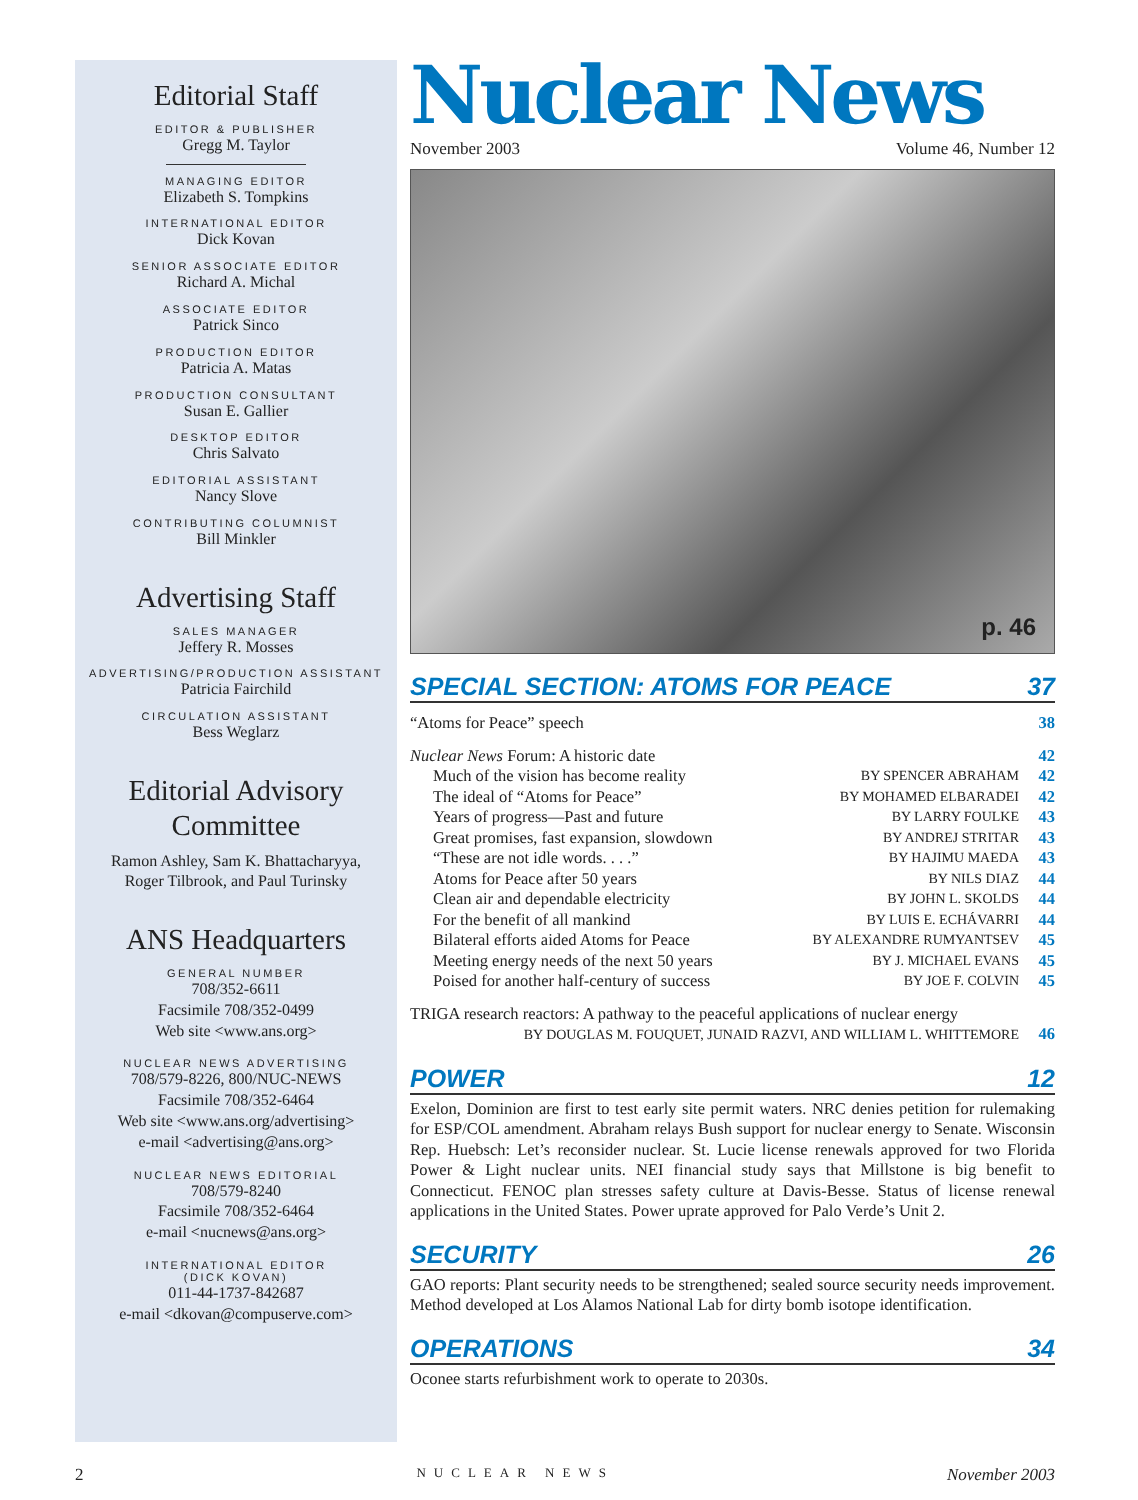Editorial Staff
EDITOR & PUBLISHER
Gregg M. Taylor
MANAGING EDITOR
Elizabeth S. Tompkins
INTERNATIONAL EDITOR
Dick Kovan
SENIOR ASSOCIATE EDITOR
Richard A. Michal
ASSOCIATE EDITOR
Patrick Sinco
PRODUCTION EDITOR
Patricia A. Matas
PRODUCTION CONSULTANT
Susan E. Gallier
DESKTOP EDITOR
Chris Salvato
EDITORIAL ASSISTANT
Nancy Slove
CONTRIBUTING COLUMNIST
Bill Minkler
Advertising Staff
SALES MANAGER
Jeffery R. Mosses
ADVERTISING/PRODUCTION ASSISTANT
Patricia Fairchild
CIRCULATION ASSISTANT
Bess Weglarz
Editorial Advisory
Committee
Ramon Ashley, Sam K. Bhattacharyya,
Roger Tilbrook, and Paul Turinsky
ANS Headquarters
GENERAL NUMBER
708/352-6611
Facsimile 708/352-0499
Web site <www.ans.org>
NUCLEAR NEWS ADVERTISING
708/579-8226, 800/NUC-NEWS
Facsimile 708/352-6464
Web site <www.ans.org/advertising>
e-mail <advertising@ans.org>
NUCLEAR NEWS EDITORIAL
708/579-8240
Facsimile 708/352-6464
e-mail <nucnews@ans.org>
INTERNATIONAL EDITOR
(DICK KOVAN)
011-44-1737-842687
e-mail <dkovan@compuserve.com>
Nuclear News
November 2003 Volume 46, Number 12
p. 46
SPECIAL SECTION: ATOMS FOR PEACE 37
“Atoms for Peace” speech 38
Nuclear News Forum: A historic date 42
Much of the vision has become reality BY SPENCER ABRAHAM 42
The ideal of “Atoms for Peace” BY MOHAMED ELBARADEI 42
Years of progress—Past and future BY LARRY FOULKE 43
Great promises, fast expansion, slowdown BY ANDREJ STRITAR 43
“These are not idle words. . . .” BY HAJIMU MAEDA 43
Atoms for Peace after 50 years BY NILS DIAZ 44
Clean air and dependable electricity BY JOHN L. SKOLDS 44
For the benefit of all mankind BY LUIS E. ECHÁVARRI 44
Bilateral efforts aided Atoms for Peace BY ALEXANDRE RUMYANTSEV 45
Meeting energy needs of the next 50 years BY J. MICHAEL EVANS 45
Poised for another half-century of success BY JOE F. COLVIN 45
TRIGA research reactors: A pathway to the peaceful applications of nuclear energy
BY DOUGLAS M. FOUQUET, JUNAID RAZVI, AND WILLIAM L. WHITTEMORE 46
POWER 12
Exelon, Dominion are first to test early site permit waters. NRC denies petition for rule­making for ESP/COL amendment. Abraham relays Bush support for nuclear energy to Senate. Wisconsin Rep. Huebsch: Let’s reconsider nuclear. St. Lucie license renewals ap­proved for two Florida Power & Light nuclear units. NEI financial study says that Mill­stone is big benefit to Connecticut. FENOC plan stresses safety culture at Davis-Besse. Sta­tus of license renewal applications in the United States. Power uprate approved for Palo Verde’s Unit 2.
SECURITY 26
GAO reports: Plant security needs to be strengthened; sealed source security needs im­provement. Method developed at Los Alamos National Lab for dirty bomb isotope iden­tification.
OPERATIONS 34
Oconee starts refurbishment work to operate to 2030s.
2 NUCLEAR NEWS November 2003